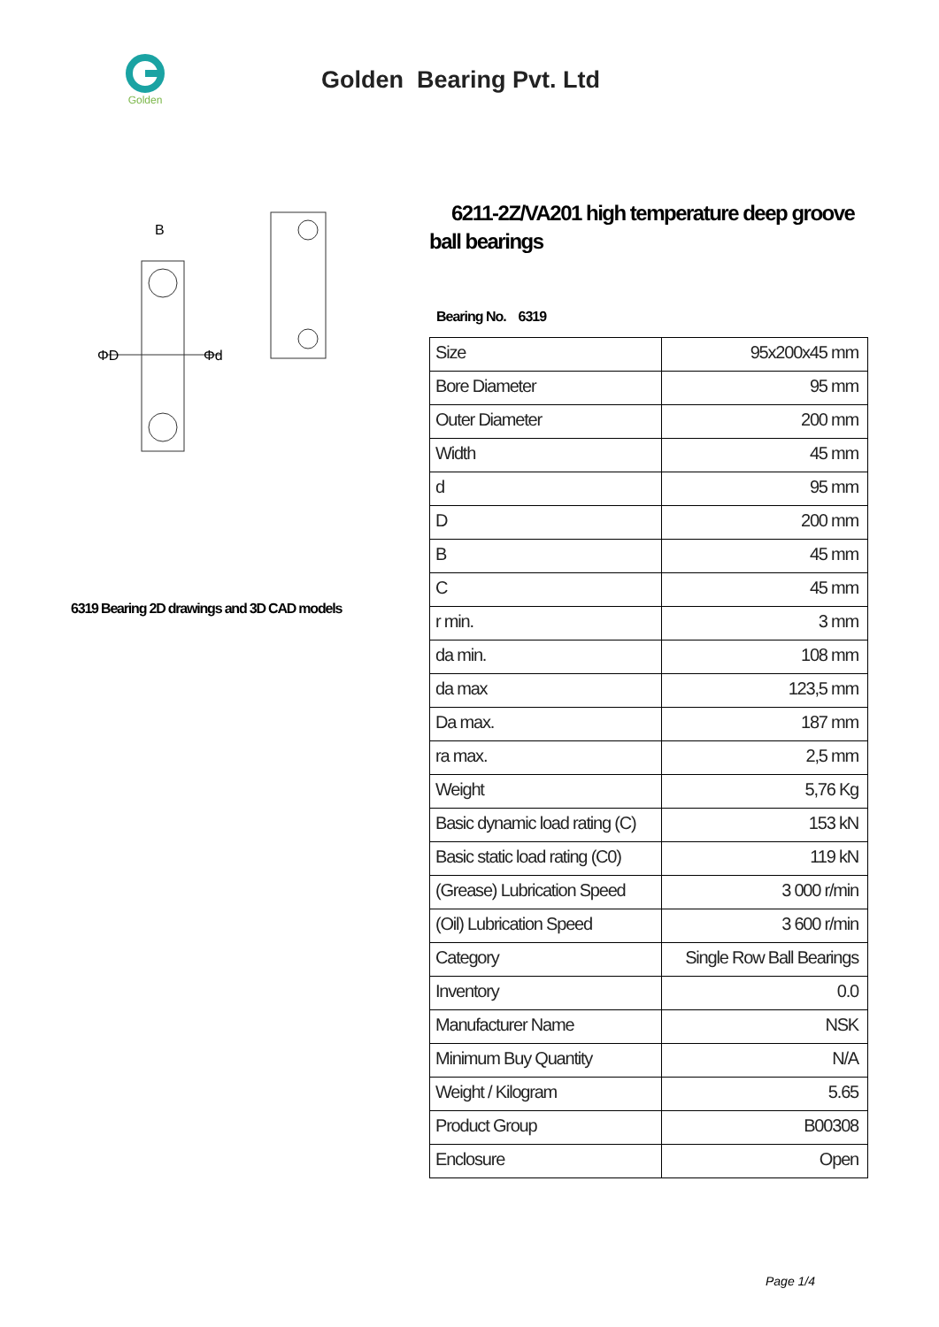Golden
Golden Bearing Pvt. Ltd
ΦD
Φd
B
6319 Bearing 2D drawings and 3D CAD models
6211-2Z/VA201 high temperature deep groove ball bearings
Bearing No. 6319
| Size | 95x200x45 mm |
| Bore Diameter | 95 mm |
| Outer Diameter | 200 mm |
| Width | 45 mm |
| d | 95 mm |
| D | 200 mm |
| B | 45 mm |
| C | 45 mm |
| r min. | 3 mm |
| da min. | 108 mm |
| da max | 123,5 mm |
| Da max. | 187 mm |
| ra max. | 2,5 mm |
| Weight | 5,76 Kg |
| Basic dynamic load rating (C) | 153 kN |
| Basic static load rating (C0) | 119 kN |
| (Grease) Lubrication Speed | 3 000 r/min |
| (Oil) Lubrication Speed | 3 600 r/min |
| Category | Single Row Ball Bearings |
| Inventory | 0.0 |
| Manufacturer Name | NSK |
| Minimum Buy Quantity | N/A |
| Weight / Kilogram | 5.65 |
| Product Group | B00308 |
| Enclosure | Open |
Page 1/4